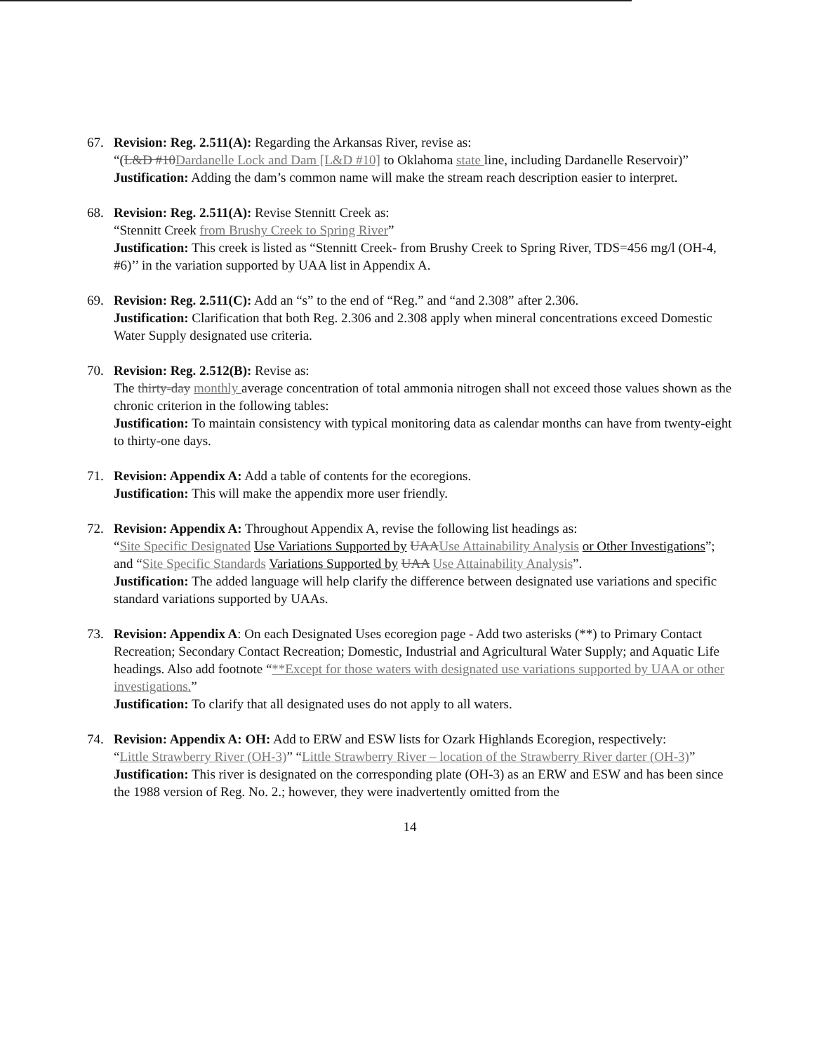67. Revision: Reg. 2.511(A): Regarding the Arkansas River, revise as:
“(L&D #10 Dardanelle Lock and Dam [L&D #10] to Oklahoma state line, including Dardanelle Reservoir)”
Justification: Adding the dam’s common name will make the stream reach description easier to interpret.
68. Revision: Reg. 2.511(A): Revise Stennitt Creek as:
“Stennitt Creek from Brushy Creek to Spring River”
Justification: This creek is listed as “Stennitt Creek- from Brushy Creek to Spring River, TDS=456 mg/l (OH-4, #6)’’ in the variation supported by UAA list in Appendix A.
69. Revision: Reg. 2.511(C): Add an “s” to the end of “Reg.” and “and 2.308” after 2.306.
Justification: Clarification that both Reg. 2.306 and 2.308 apply when mineral concentrations exceed Domestic Water Supply designated use criteria.
70. Revision: Reg. 2.512(B): Revise as:
The thirty-day monthly average concentration of total ammonia nitrogen shall not exceed those values shown as the chronic criterion in the following tables:
Justification: To maintain consistency with typical monitoring data as calendar months can have from twenty-eight to thirty-one days.
71. Revision: Appendix A: Add a table of contents for the ecoregions.
Justification: This will make the appendix more user friendly.
72. Revision: Appendix A: Throughout Appendix A, revise the following list headings as:
“Site Specific Designated Use Variations Supported by UAA Use Attainability Analysis or Other Investigations”;
and “Site Specific Standards Variations Supported by UAA Use Attainability Analysis”.
Justification: The added language will help clarify the difference between designated use variations and specific standard variations supported by UAAs.
73. Revision: Appendix A: On each Designated Uses ecoregion page - Add two asterisks (**) to Primary Contact Recreation; Secondary Contact Recreation; Domestic, Industrial and Agricultural Water Supply; and Aquatic Life headings. Also add footnote “**Except for those waters with designated use variations supported by UAA or other investigations.”
Justification: To clarify that all designated uses do not apply to all waters.
74. Revision: Appendix A: OH: Add to ERW and ESW lists for Ozark Highlands Ecoregion, respectively:
“Little Strawberry River (OH-3)” “Little Strawberry River – location of the Strawberry River darter (OH-3)”
Justification: This river is designated on the corresponding plate (OH-3) as an ERW and ESW and has been since the 1988 version of Reg. No. 2.; however, they were inadvertently omitted from the
14